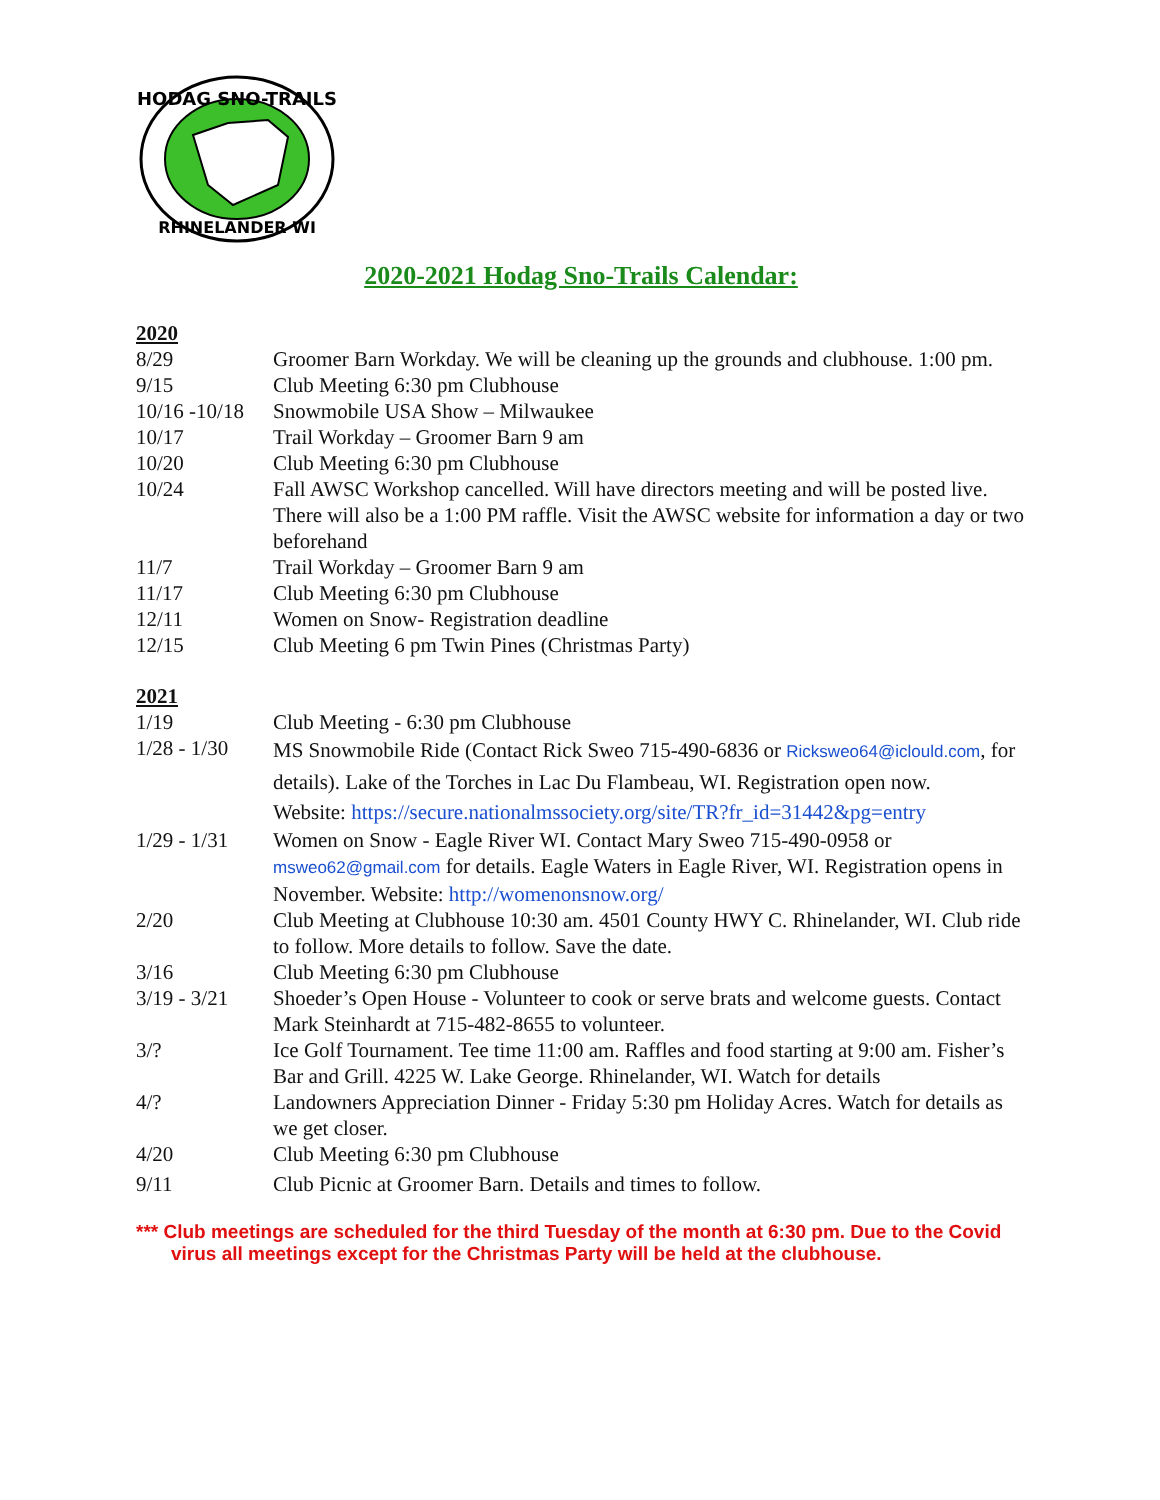HODAG SNO-TRAILS
RHINELANDER WI
2020-2021 Hodag Sno-Trails Calendar:
2020
| 8/29 | Groomer Barn Workday. We will be cleaning up the grounds and clubhouse. 1:00 pm. |
| 9/15 | Club Meeting 6:30 pm Clubhouse |
| 10/16 -10/18 | Snowmobile USA Show – Milwaukee |
| 10/17 | Trail Workday – Groomer Barn 9 am |
| 10/20 | Club Meeting 6:30 pm Clubhouse |
| 10/24 | Fall AWSC Workshop cancelled. Will have directors meeting and will be posted live. There will also be a 1:00 PM raffle. Visit the AWSC website for information a day or two beforehand |
| 11/7 | Trail Workday – Groomer Barn 9 am |
| 11/17 | Club Meeting 6:30 pm Clubhouse |
| 12/11 | Women on Snow- Registration deadline |
| 12/15 | Club Meeting 6 pm Twin Pines (Christmas Party) |
2021
| 1/19 | Club Meeting - 6:30 pm Clubhouse |
| 1/28 - 1/30 | MS Snowmobile Ride (Contact Rick Sweo 715-490-6836 or Ricksweo64@iclould.com , for details). Lake of the Torches in Lac Du Flambeau, WI. Registration open now. Website: https://secure.nationalmssociety.org/site/TR?fr_id=31442&pg=entry |
| 1/29 - 1/31 | Women on Snow - Eagle River WI. Contact Mary Sweo 715-490-0958 or msweo62@gmail.com for details. Eagle Waters in Eagle River, WI. Registration opens in November. Website: http://womenonsnow.org/ |
| 2/20 | Club Meeting at Clubhouse 10:30 am. 4501 County HWY C. Rhinelander, WI. Club ride to follow. More details to follow. Save the date. |
| 3/16 | Club Meeting 6:30 pm Clubhouse |
| 3/19 - 3/21 | Shoeder’s Open House - Volunteer to cook or serve brats and welcome guests. Contact Mark Steinhardt at 715-482-8655 to volunteer. |
| 3/? | Ice Golf Tournament. Tee time 11:00 am. Raffles and food starting at 9:00 am. Fisher’s Bar and Grill. 4225 W. Lake George. Rhinelander, WI. Watch for details |
| 4/? | Landowners Appreciation Dinner - Friday 5:30 pm Holiday Acres. Watch for details as we get closer. |
| 4/20 | Club Meeting 6:30 pm Clubhouse |
| 9/11 | Club Picnic at Groomer Barn. Details and times to follow. |
*** Club meetings are scheduled for the third Tuesday of the month at 6:30 pm. Due to the Covid virus all meetings except for the Christmas Party will be held at the clubhouse.